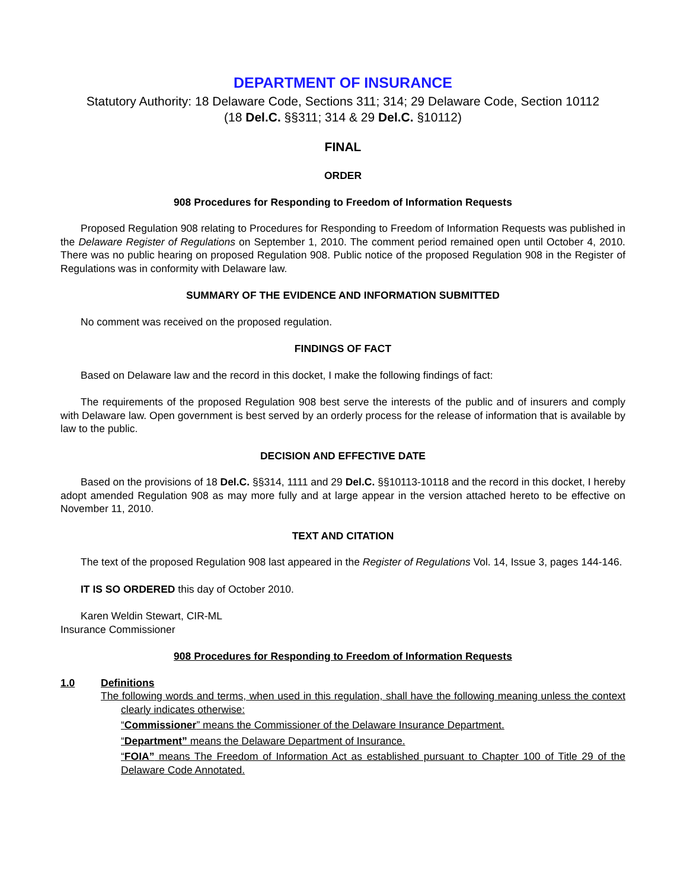DEPARTMENT OF INSURANCE
Statutory Authority: 18 Delaware Code, Sections 311; 314; 29 Delaware Code, Section 10112
(18 Del.C. §§311; 314 & 29 Del.C. §10112)
FINAL
ORDER
908 Procedures for Responding to Freedom of Information Requests
Proposed Regulation 908 relating to Procedures for Responding to Freedom of Information Requests was published in the Delaware Register of Regulations on September 1, 2010. The comment period remained open until October 4, 2010. There was no public hearing on proposed Regulation 908. Public notice of the proposed Regulation 908 in the Register of Regulations was in conformity with Delaware law.
SUMMARY OF THE EVIDENCE AND INFORMATION SUBMITTED
No comment was received on the proposed regulation.
FINDINGS OF FACT
Based on Delaware law and the record in this docket, I make the following findings of fact:
The requirements of the proposed Regulation 908 best serve the interests of the public and of insurers and comply with Delaware law. Open government is best served by an orderly process for the release of information that is available by law to the public.
DECISION AND EFFECTIVE DATE
Based on the provisions of 18 Del.C. §§314, 1111 and 29 Del.C. §§10113-10118 and the record in this docket, I hereby adopt amended Regulation 908 as may more fully and at large appear in the version attached hereto to be effective on November 11, 2010.
TEXT AND CITATION
The text of the proposed Regulation 908 last appeared in the Register of Regulations Vol. 14, Issue 3, pages 144-146.
IT IS SO ORDERED this day of October 2010.
Karen Weldin Stewart, CIR-ML
Insurance Commissioner
908 Procedures for Responding to Freedom of Information Requests
1.0 Definitions
The following words and terms, when used in this regulation, shall have the following meaning unless the context clearly indicates otherwise:
“Commissioner” means the Commissioner of the Delaware Insurance Department.
“Department” means the Delaware Department of Insurance.
“FOIA” means The Freedom of Information Act as established pursuant to Chapter 100 of Title 29 of the Delaware Code Annotated.